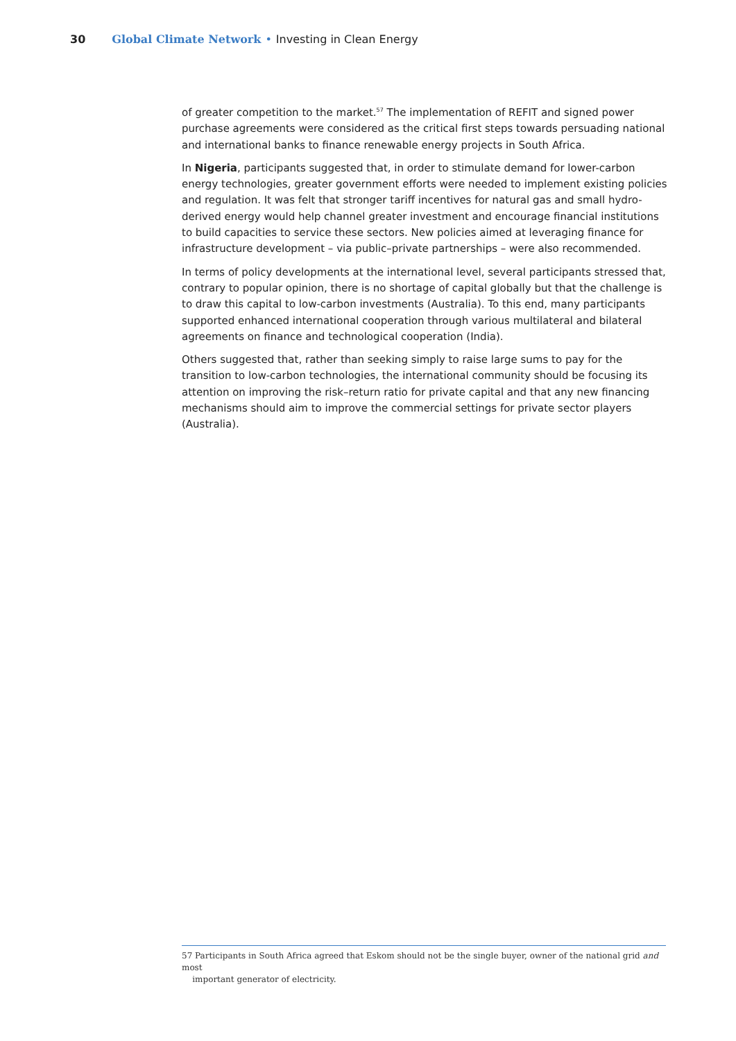30 Global Climate Network • Investing in Clean Energy
of greater competition to the market.<sup>57</sup> The implementation of REFIT and signed power purchase agreements were considered as the critical first steps towards persuading national and international banks to finance renewable energy projects in South Africa.
In Nigeria, participants suggested that, in order to stimulate demand for lower-carbon energy technologies, greater government efforts were needed to implement existing policies and regulation. It was felt that stronger tariff incentives for natural gas and small hydro-derived energy would help channel greater investment and encourage financial institutions to build capacities to service these sectors. New policies aimed at leveraging finance for infrastructure development – via public–private partnerships – were also recommended.
In terms of policy developments at the international level, several participants stressed that, contrary to popular opinion, there is no shortage of capital globally but that the challenge is to draw this capital to low-carbon investments (Australia). To this end, many participants supported enhanced international cooperation through various multilateral and bilateral agreements on finance and technological cooperation (India).
Others suggested that, rather than seeking simply to raise large sums to pay for the transition to low-carbon technologies, the international community should be focusing its attention on improving the risk–return ratio for private capital and that any new financing mechanisms should aim to improve the commercial settings for private sector players (Australia).
57 Participants in South Africa agreed that Eskom should not be the single buyer, owner of the national grid and most
important generator of electricity.